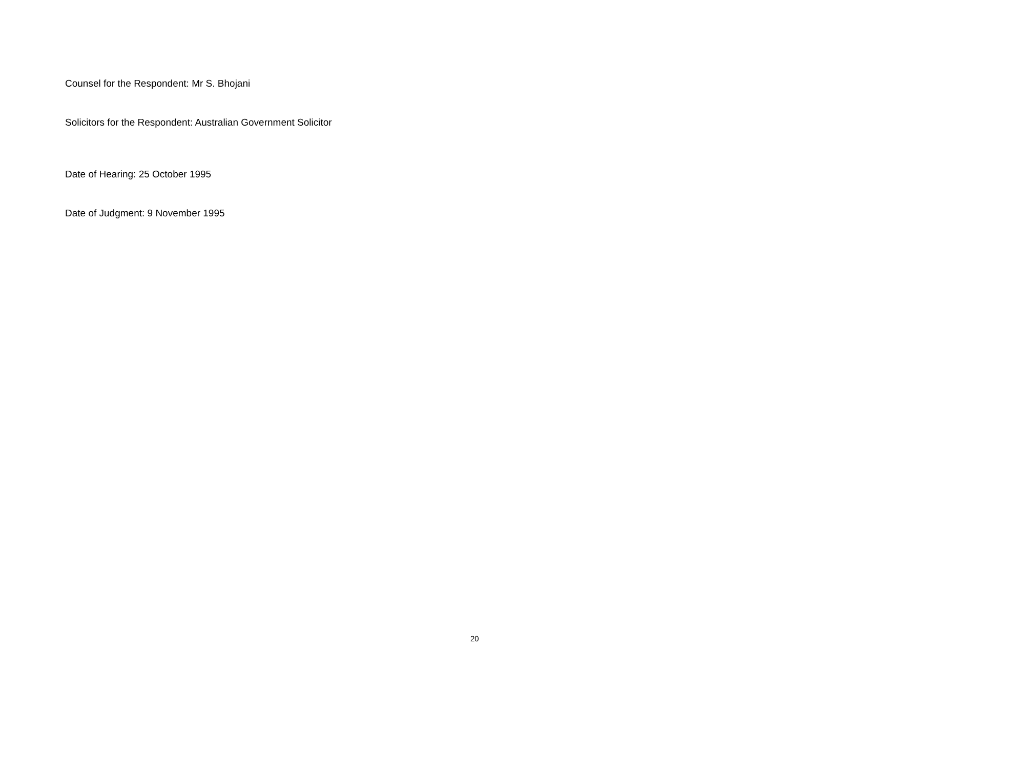Counsel for the Respondent: Mr S. Bhojani
Solicitors for the Respondent: Australian Government Solicitor
Date of Hearing: 25 October 1995
Date of Judgment: 9 November 1995
20